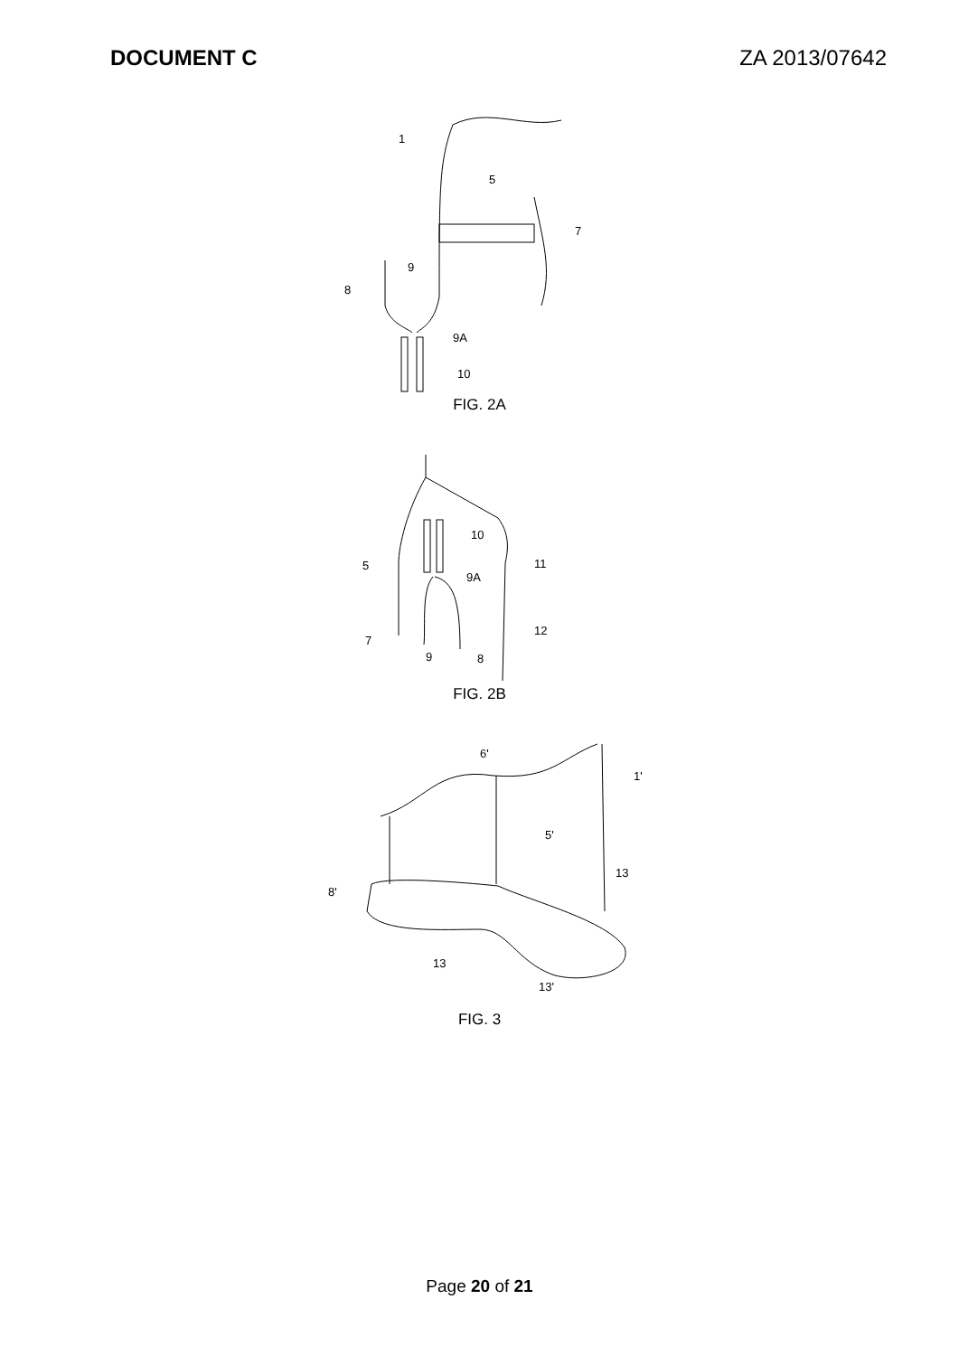DOCUMENT C ZA 2013/07642
1
5
7
9
8
9A
10
FIG. 2A
10
5
11
9A
7
9
8
12
FIG. 2B
6'
1'
5'
13
8'
13
13'
FIG. 3
Page 20 of 21